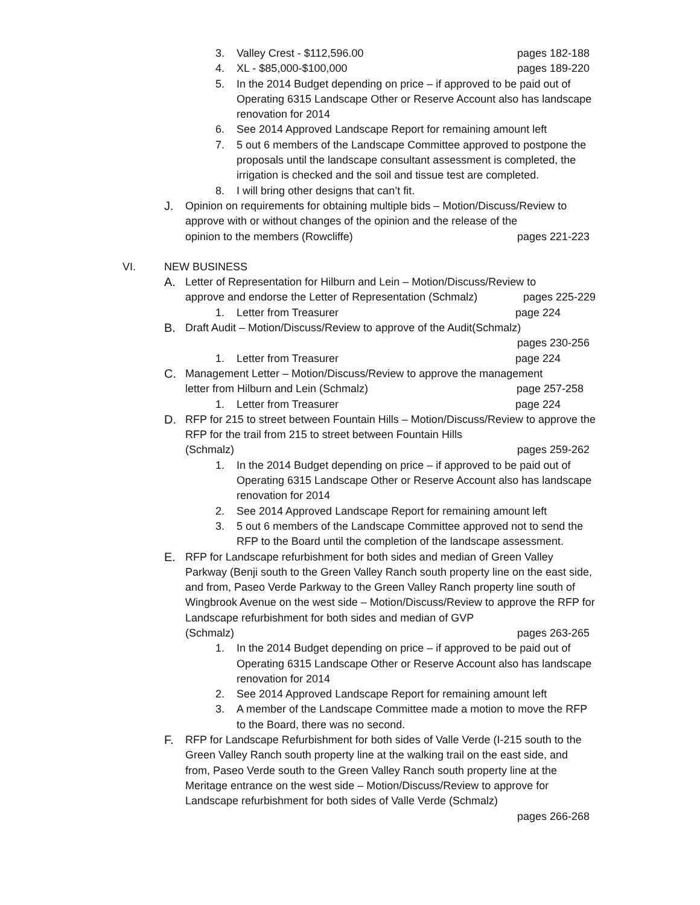3. Valley Crest - $112,596.00 pages 182-188
4. XL - $85,000-$100,000 pages 189-220
5. In the 2014 Budget depending on price – if approved to be paid out of Operating 6315 Landscape Other or Reserve Account also has landscape renovation for 2014
6. See 2014 Approved Landscape Report for remaining amount left
7. 5 out 6 members of the Landscape Committee approved to postpone the proposals until the landscape consultant assessment is completed, the irrigation is checked and the soil and tissue test are completed.
8. I will bring other designs that can’t fit.
J. Opinion on requirements for obtaining multiple bids – Motion/Discuss/Review to approve with or without changes of the opinion and the release of the
opinion to the members (Rowcliffe) pages 221-223
VI. NEW BUSINESS
A. Letter of Representation for Hilburn and Lein – Motion/Discuss/Review to
approve and endorse the Letter of Representation (Schmalz) pages 225-229
1. Letter from Treasurer page 224
B. Draft Audit – Motion/Discuss/Review to approve of the Audit(Schmalz)
pages 230-256
1. Letter from Treasurer page 224
C. Management Letter – Motion/Discuss/Review to approve the management
letter from Hilburn and Lein (Schmalz) page 257-258
1. Letter from Treasurer page 224
D. RFP for 215 to street between Fountain Hills – Motion/Discuss/Review to approve the RFP for the trail from 215 to street between Fountain Hills
(Schmalz) pages 259-262
1. In the 2014 Budget depending on price – if approved to be paid out of Operating 6315 Landscape Other or Reserve Account also has landscape renovation for 2014
2. See 2014 Approved Landscape Report for remaining amount left
3. 5 out 6 members of the Landscape Committee approved not to send the RFP to the Board until the completion of the landscape assessment.
E. RFP for Landscape refurbishment for both sides and median of Green Valley Parkway (Benji south to the Green Valley Ranch south property line on the east side, and from, Paseo Verde Parkway to the Green Valley Ranch property line south of Wingbrook Avenue on the west side – Motion/Discuss/Review to approve the RFP for Landscape refurbishment for both sides and median of GVP
(Schmalz) pages 263-265
1. In the 2014 Budget depending on price – if approved to be paid out of Operating 6315 Landscape Other or Reserve Account also has landscape renovation for 2014
2. See 2014 Approved Landscape Report for remaining amount left
3. A member of the Landscape Committee made a motion to move the RFP to the Board, there was no second.
F. RFP for Landscape Refurbishment for both sides of Valle Verde (I-215 south to the Green Valley Ranch south property line at the walking trail on the east side, and from, Paseo Verde south to the Green Valley Ranch south property line at the Meritage entrance on the west side – Motion/Discuss/Review to approve for Landscape refurbishment for both sides of Valle Verde (Schmalz)
pages 266-268